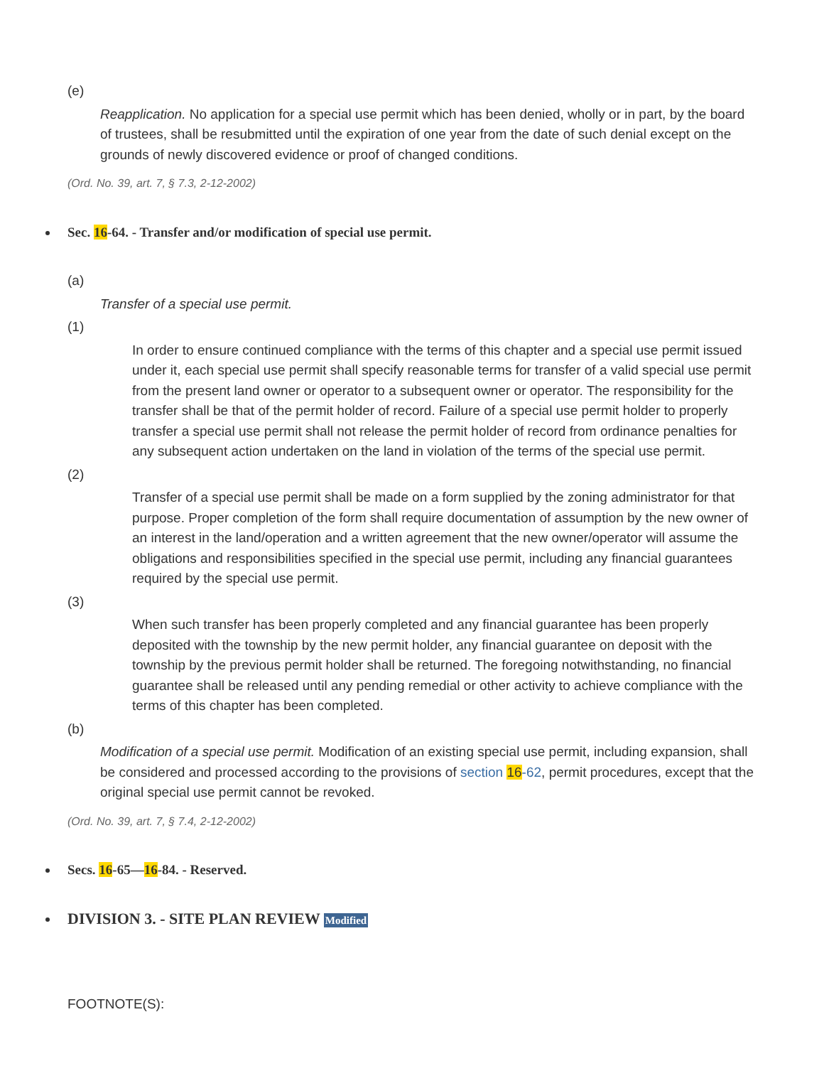(e)
Reapplication. No application for a special use permit which has been denied, wholly or in part, by the board of trustees, shall be resubmitted until the expiration of one year from the date of such denial except on the grounds of newly discovered evidence or proof of changed conditions.
(Ord. No. 39, art. 7, § 7.3, 2-12-2002)
Sec. 16-64. - Transfer and/or modification of special use permit.
(a)
Transfer of a special use permit.
(1)
In order to ensure continued compliance with the terms of this chapter and a special use permit issued under it, each special use permit shall specify reasonable terms for transfer of a valid special use permit from the present land owner or operator to a subsequent owner or operator. The responsibility for the transfer shall be that of the permit holder of record. Failure of a special use permit holder to properly transfer a special use permit shall not release the permit holder of record from ordinance penalties for any subsequent action undertaken on the land in violation of the terms of the special use permit.
(2)
Transfer of a special use permit shall be made on a form supplied by the zoning administrator for that purpose. Proper completion of the form shall require documentation of assumption by the new owner of an interest in the land/operation and a written agreement that the new owner/operator will assume the obligations and responsibilities specified in the special use permit, including any financial guarantees required by the special use permit.
(3)
When such transfer has been properly completed and any financial guarantee has been properly deposited with the township by the new permit holder, any financial guarantee on deposit with the township by the previous permit holder shall be returned. The foregoing notwithstanding, no financial guarantee shall be released until any pending remedial or other activity to achieve compliance with the terms of this chapter has been completed.
(b)
Modification of a special use permit. Modification of an existing special use permit, including expansion, shall be considered and processed according to the provisions of section 16-62, permit procedures, except that the original special use permit cannot be revoked.
(Ord. No. 39, art. 7, § 7.4, 2-12-2002)
Secs. 16-65—16-84. - Reserved.
DIVISION 3. - SITE PLAN REVIEW Modified
FOOTNOTE(S):